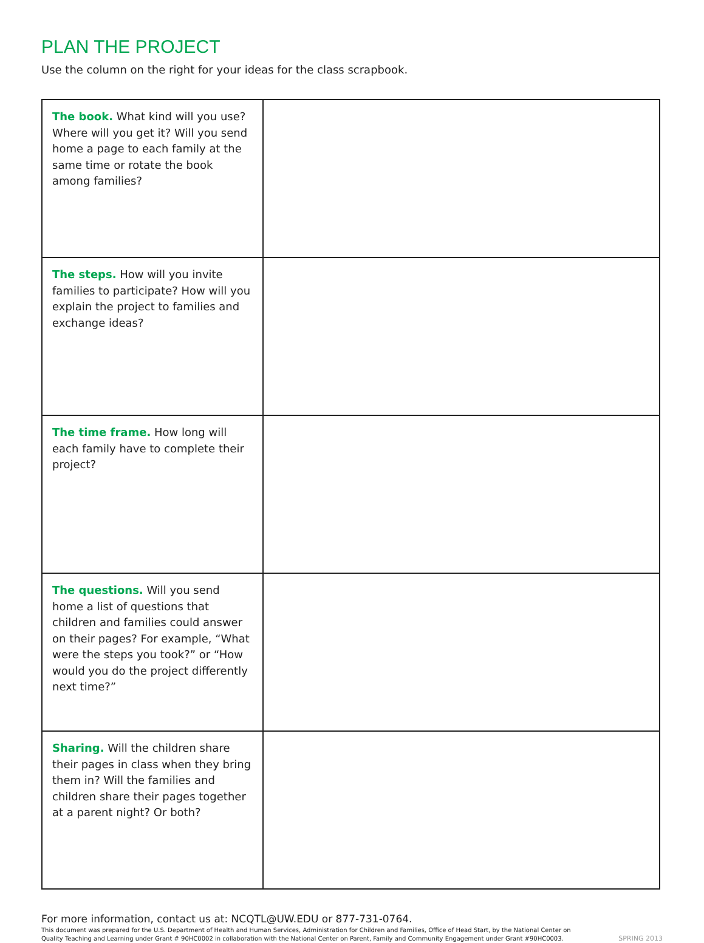PLAN THE PROJECT
Use the column on the right for your ideas for the class scrapbook.
| The book. What kind will you use? Where will you get it? Will you send home a page to each family at the same time or rotate the book among families? | |
| The steps. How will you invite families to participate? How will you explain the project to families and exchange ideas? | |
| The time frame. How long will each family have to complete their project? | |
| The questions. Will you send home a list of questions that children and families could answer on their pages? For example, “What were the steps you took?” or “How would you do the project differently next time?” | |
| Sharing. Will the children share their pages in class when they bring them in? Will the families and children share their pages together at a parent night? Or both? | |
For more information, contact us at: NCQTL@UW.EDU or 877-731-0764.
This document was prepared for the U.S. Department of Health and Human Services, Administration for Children and Families, Office of Head Start, by the National Center on
Quality Teaching and Learning under Grant # 90HC0002 in collaboration with the National Center on Parent, Family and Community Engagement under Grant #90HC0003.
SPRING 2013